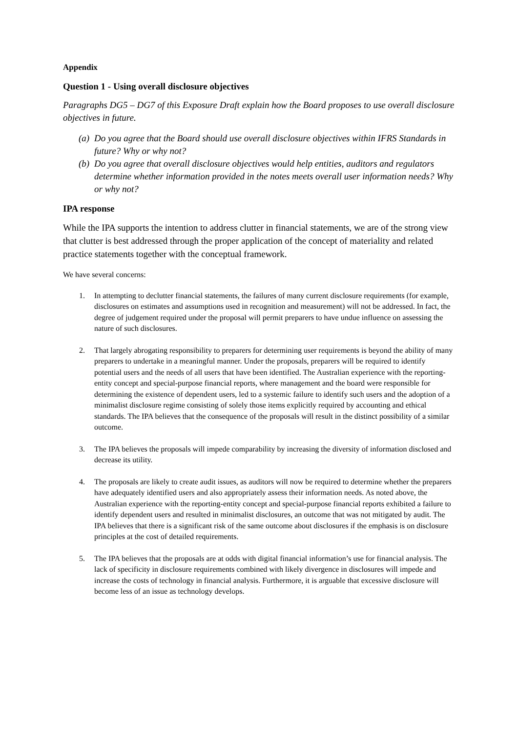Appendix
Question 1 - Using overall disclosure objectives
Paragraphs DG5 – DG7 of this Exposure Draft explain how the Board proposes to use overall disclosure objectives in future.
(a)
Do you agree that the Board should use overall disclosure objectives within IFRS Standards in future? Why or why not?
(b)
Do you agree that overall disclosure objectives would help entities, auditors and regulators determine whether information provided in the notes meets overall user information needs? Why or why not?
IPA response
While the IPA supports the intention to address clutter in financial statements, we are of the strong view that clutter is best addressed through the proper application of the concept of materiality and related practice statements together with the conceptual framework.
We have several concerns:
1. In attempting to declutter financial statements, the failures of many current disclosure requirements (for example, disclosures on estimates and assumptions used in recognition and measurement) will not be addressed. In fact, the degree of judgement required under the proposal will permit preparers to have undue influence on assessing the nature of such disclosures.
2. That largely abrogating responsibility to preparers for determining user requirements is beyond the ability of many preparers to undertake in a meaningful manner. Under the proposals, preparers will be required to identify potential users and the needs of all users that have been identified. The Australian experience with the reporting-entity concept and special-purpose financial reports, where management and the board were responsible for determining the existence of dependent users, led to a systemic failure to identify such users and the adoption of a minimalist disclosure regime consisting of solely those items explicitly required by accounting and ethical standards. The IPA believes that the consequence of the proposals will result in the distinct possibility of a similar outcome.
3. The IPA believes the proposals will impede comparability by increasing the diversity of information disclosed and decrease its utility.
4. The proposals are likely to create audit issues, as auditors will now be required to determine whether the preparers have adequately identified users and also appropriately assess their information needs. As noted above, the Australian experience with the reporting-entity concept and special-purpose financial reports exhibited a failure to identify dependent users and resulted in minimalist disclosures, an outcome that was not mitigated by audit. The IPA believes that there is a significant risk of the same outcome about disclosures if the emphasis is on disclosure principles at the cost of detailed requirements.
5. The IPA believes that the proposals are at odds with digital financial information’s use for financial analysis. The lack of specificity in disclosure requirements combined with likely divergence in disclosures will impede and increase the costs of technology in financial analysis. Furthermore, it is arguable that excessive disclosure will become less of an issue as technology develops.